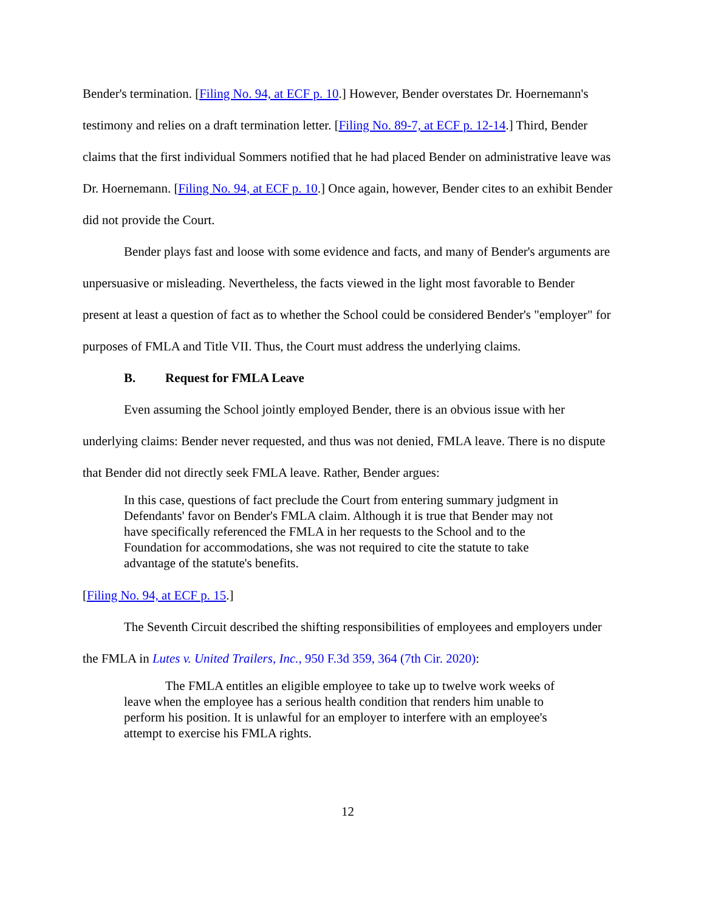Bender's termination. [Filing No. 94, at ECF p. 10.] However, Bender overstates Dr. Hoernemann's testimony and relies on a draft termination letter. [Filing No. 89-7, at ECF p. 12-14.] Third, Bender claims that the first individual Sommers notified that he had placed Bender on administrative leave was Dr. Hoernemann. [Filing No. 94, at ECF p. 10.] Once again, however, Bender cites to an exhibit Bender did not provide the Court.
Bender plays fast and loose with some evidence and facts, and many of Bender's arguments are unpersuasive or misleading. Nevertheless, the facts viewed in the light most favorable to Bender present at least a question of fact as to whether the School could be considered Bender's "employer" for purposes of FMLA and Title VII. Thus, the Court must address the underlying claims.
B. Request for FMLA Leave
Even assuming the School jointly employed Bender, there is an obvious issue with her underlying claims: Bender never requested, and thus was not denied, FMLA leave. There is no dispute that Bender did not directly seek FMLA leave. Rather, Bender argues:
In this case, questions of fact preclude the Court from entering summary judgment in Defendants' favor on Bender's FMLA claim. Although it is true that Bender may not have specifically referenced the FMLA in her requests to the School and to the Foundation for accommodations, she was not required to cite the statute to take advantage of the statute's benefits.
[Filing No. 94, at ECF p. 15.]
The Seventh Circuit described the shifting responsibilities of employees and employers under the FMLA in Lutes v. United Trailers, Inc., 950 F.3d 359, 364 (7th Cir. 2020):
The FMLA entitles an eligible employee to take up to twelve work weeks of leave when the employee has a serious health condition that renders him unable to perform his position. It is unlawful for an employer to interfere with an employee's attempt to exercise his FMLA rights.
12